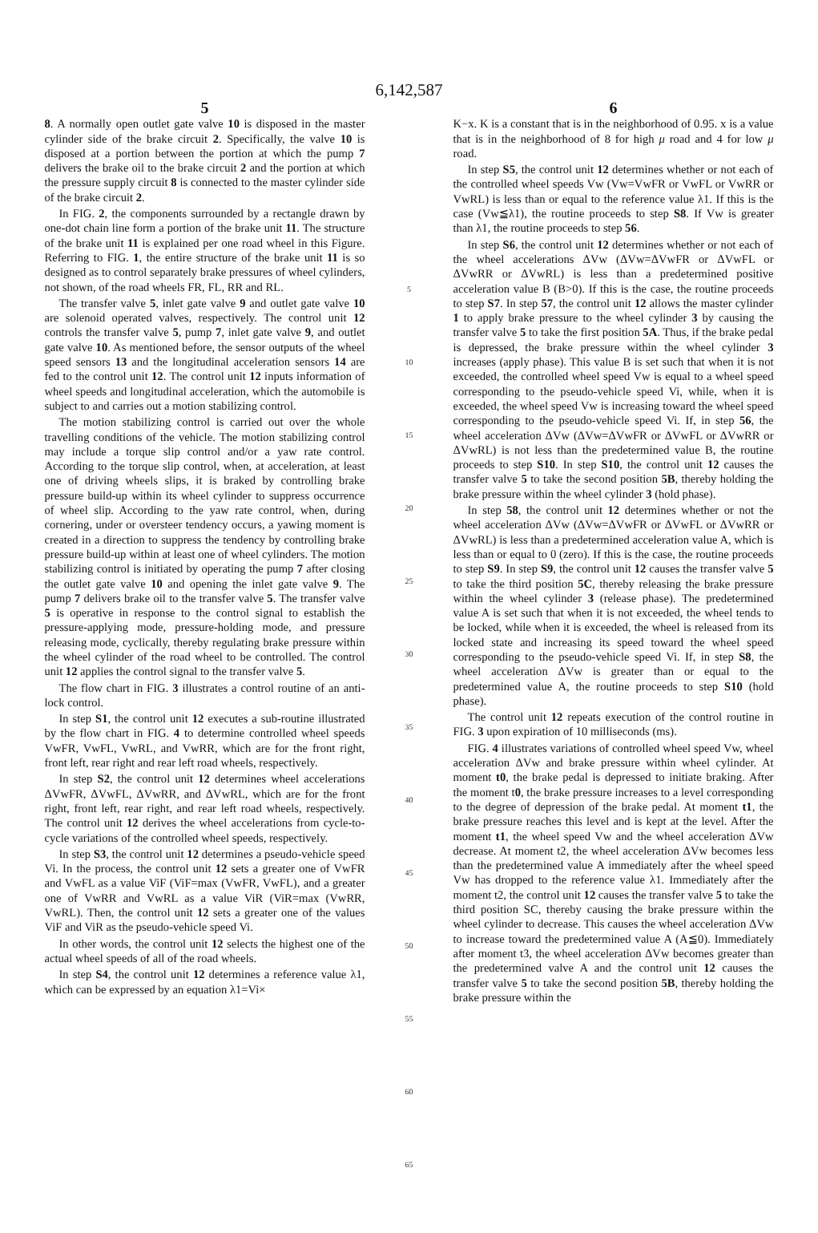6,142,587
5
8. A normally open outlet gate valve 10 is disposed in the master cylinder side of the brake circuit 2. Specifically, the valve 10 is disposed at a portion between the portion at which the pump 7 delivers the brake oil to the brake circuit 2 and the portion at which the pressure supply circuit 8 is connected to the master cylinder side of the brake circuit 2.
In FIG. 2, the components surrounded by a rectangle drawn by one-dot chain line form a portion of the brake unit 11. The structure of the brake unit 11 is explained per one road wheel in this Figure. Referring to FIG. 1, the entire structure of the brake unit 11 is so designed as to control separately brake pressures of wheel cylinders, not shown, of the road wheels FR, FL, RR and RL.
The transfer valve 5, inlet gate valve 9 and outlet gate valve 10 are solenoid operated valves, respectively. The control unit 12 controls the transfer valve 5, pump 7, inlet gate valve 9, and outlet gate valve 10. As mentioned before, the sensor outputs of the wheel speed sensors 13 and the longitudinal acceleration sensors 14 are fed to the control unit 12. The control unit 12 inputs information of wheel speeds and longitudinal acceleration, which the automobile is subject to and carries out a motion stabilizing control.
The motion stabilizing control is carried out over the whole travelling conditions of the vehicle. The motion stabilizing control may include a torque slip control and/or a yaw rate control. According to the torque slip control, when, at acceleration, at least one of driving wheels slips, it is braked by controlling brake pressure build-up within its wheel cylinder to suppress occurrence of wheel slip. According to the yaw rate control, when, during cornering, under or oversteer tendency occurs, a yawing moment is created in a direction to suppress the tendency by controlling brake pressure build-up within at least one of wheel cylinders. The motion stabilizing control is initiated by operating the pump 7 after closing the outlet gate valve 10 and opening the inlet gate valve 9. The pump 7 delivers brake oil to the transfer valve 5. The transfer valve 5 is operative in response to the control signal to establish the pressure-applying mode, pressure-holding mode, and pressure releasing mode, cyclically, thereby regulating brake pressure within the wheel cylinder of the road wheel to be controlled. The control unit 12 applies the control signal to the transfer valve 5.
The flow chart in FIG. 3 illustrates a control routine of an anti-lock control.
In step S1, the control unit 12 executes a sub-routine illustrated by the flow chart in FIG. 4 to determine controlled wheel speeds VwFR, VwFL, VwRL, and VwRR, which are for the front right, front left, rear right and rear left road wheels, respectively.
In step S2, the control unit 12 determines wheel accelerations ΔVwFR, ΔVwFL, ΔVwRR, and ΔVwRL, which are for the front right, front left, rear right, and rear left road wheels, respectively. The control unit 12 derives the wheel accelerations from cycle-to-cycle variations of the controlled wheel speeds, respectively.
In step S3, the control unit 12 determines a pseudo-vehicle speed Vi. In the process, the control unit 12 sets a greater one of VwFR and VwFL as a value ViF (ViF=max (VwFR, VwFL), and a greater one of VwRR and VwRL as a value ViR (ViR=max (VwRR, VwRL). Then, the control unit 12 sets a greater one of the values ViF and ViR as the pseudo-vehicle speed Vi.
In other words, the control unit 12 selects the highest one of the actual wheel speeds of all of the road wheels.
In step S4, the control unit 12 determines a reference value λ1, which can be expressed by an equation λ1=Vi×
5
10
15
20
25
30
35
40
45
50
55
60
65
6
K−x. K is a constant that is in the neighborhood of 0.95. x is a value that is in the neighborhood of 8 for high μ road and 4 for low μ road.
In step S5, the control unit 12 determines whether or not each of the controlled wheel speeds Vw (Vw=VwFR or VwFL or VwRR or VwRL) is less than or equal to the reference value λ1. If this is the case (Vw≦λ1), the routine proceeds to step S8. If Vw is greater than λ1, the routine proceeds to step 56.
In step S6, the control unit 12 determines whether or not each of the wheel accelerations ΔVw (ΔVw=ΔVwFR or ΔVwFL or ΔVwRR or ΔVwRL) is less than a predetermined positive acceleration value B (B>0). If this is the case, the routine proceeds to step S7. In step 57, the control unit 12 allows the master cylinder 1 to apply brake pressure to the wheel cylinder 3 by causing the transfer valve 5 to take the first position 5A. Thus, if the brake pedal is depressed, the brake pressure within the wheel cylinder 3 increases (apply phase). This value B is set such that when it is not exceeded, the controlled wheel speed Vw is equal to a wheel speed corresponding to the pseudo-vehicle speed Vi, while, when it is exceeded, the wheel speed Vw is increasing toward the wheel speed corresponding to the pseudo-vehicle speed Vi. If, in step 56, the wheel acceleration ΔVw (ΔVw=ΔVwFR or ΔVwFL or ΔVwRR or ΔVwRL) is not less than the predetermined value B, the routine proceeds to step S10. In step S10, the control unit 12 causes the transfer valve 5 to take the second position 5B, thereby holding the brake pressure within the wheel cylinder 3 (hold phase).
In step 58, the control unit 12 determines whether or not the wheel acceleration ΔVw (ΔVw=ΔVwFR or ΔVwFL or ΔVwRR or ΔVwRL) is less than a predetermined acceleration value A, which is less than or equal to 0 (zero). If this is the case, the routine proceeds to step S9. In step S9, the control unit 12 causes the transfer valve 5 to take the third position 5C, thereby releasing the brake pressure within the wheel cylinder 3 (release phase). The predetermined value A is set such that when it is not exceeded, the wheel tends to be locked, while when it is exceeded, the wheel is released from its locked state and increasing its speed toward the wheel speed corresponding to the pseudo-vehicle speed Vi. If, in step S8, the wheel acceleration ΔVw is greater than or equal to the predetermined value A, the routine proceeds to step S10 (hold phase).
The control unit 12 repeats execution of the control routine in FIG. 3 upon expiration of 10 milliseconds (ms).
FIG. 4 illustrates variations of controlled wheel speed Vw, wheel acceleration ΔVw and brake pressure within wheel cylinder. At moment t0, the brake pedal is depressed to initiate braking. After the moment t0, the brake pressure increases to a level corresponding to the degree of depression of the brake pedal. At moment t1, the brake pressure reaches this level and is kept at the level. After the moment t1, the wheel speed Vw and the wheel acceleration ΔVw decrease. At moment t2, the wheel acceleration ΔVw becomes less than the predetermined value A immediately after the wheel speed Vw has dropped to the reference value λ1. Immediately after the moment t2, the control unit 12 causes the transfer valve 5 to take the third position SC, thereby causing the brake pressure within the wheel cylinder to decrease. This causes the wheel acceleration ΔVw to increase toward the predetermined value A (A≦0). Immediately after moment t3, the wheel acceleration ΔVw becomes greater than the predetermined valve A and the control unit 12 causes the transfer valve 5 to take the second position 5B, thereby holding the brake pressure within the